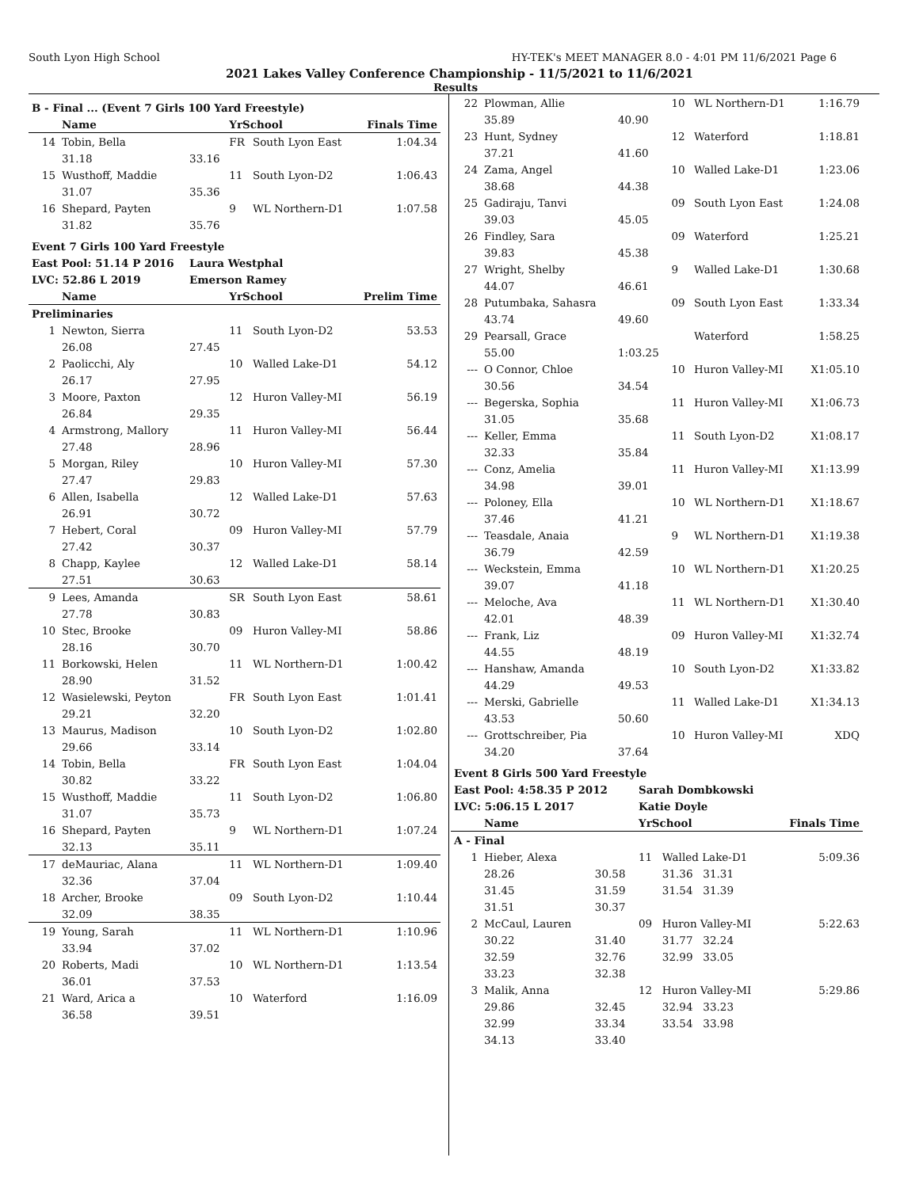South Lyon High School HY-TEK's MEET MANAGER 8.0 - 4:01 PM 11/6/2021 Page 6
2021 Lakes Valley Conference Championship - 11/5/2021 to 11/6/2021
Results
| B - Final ... (Event 7 Girls 100 Yard Freestyle) | | | | | |
| | Name | | YrSchool | | Finals Time |
| 14 | Tobin, Bella | | FR | South Lyon East | 1:04.34 |
| | 31.18 | 33.16 | | | |
| 15 | Wusthoff, Maddie | | 11 | South Lyon-D2 | 1:06.43 |
| | 31.07 | 35.36 | | | |
| 16 | Shepard, Payten | | 9 | WL Northern-D1 | 1:07.58 |
| | 31.82 | 35.76 | | | |
| Event 7 Girls 100 Yard Freestyle | | | | | |
| East Pool: 51.14 P 2016 | | Laura Westphal | | | |
| LVC: 52.86 L 2019 | | Emerson Ramey | | | |
| | Name | | YrSchool | | Prelim Time |
| Preliminaries | | | | | |
| 1 | Newton, Sierra | | 11 | South Lyon-D2 | 53.53 |
| | 26.08 | 27.45 | | | |
| 2 | Paolicchi, Aly | | 10 | Walled Lake-D1 | 54.12 |
| | 26.17 | 27.95 | | | |
| 3 | Moore, Paxton | | 12 | Huron Valley-MI | 56.19 |
| | 26.84 | 29.35 | | | |
| 4 | Armstrong, Mallory | | 11 | Huron Valley-MI | 56.44 |
| | 27.48 | 28.96 | | | |
| 5 | Morgan, Riley | | 10 | Huron Valley-MI | 57.30 |
| | 27.47 | 29.83 | | | |
| 6 | Allen, Isabella | | 12 | Walled Lake-D1 | 57.63 |
| | 26.91 | 30.72 | | | |
| 7 | Hebert, Coral | | 09 | Huron Valley-MI | 57.79 |
| | 27.42 | 30.37 | | | |
| 8 | Chapp, Kaylee | | 12 | Walled Lake-D1 | 58.14 |
| | 27.51 | 30.63 | | | |
| 9 | Lees, Amanda | | SR | South Lyon East | 58.61 |
| | 27.78 | 30.83 | | | |
| 10 | Stec, Brooke | | 09 | Huron Valley-MI | 58.86 |
| | 28.16 | 30.70 | | | |
| 11 | Borkowski, Helen | | 11 | WL Northern-D1 | 1:00.42 |
| | 28.90 | 31.52 | | | |
| 12 | Wasielewski, Peyton | | FR | South Lyon East | 1:01.41 |
| | 29.21 | 32.20 | | | |
| 13 | Maurus, Madison | | 10 | South Lyon-D2 | 1:02.80 |
| | 29.66 | 33.14 | | | |
| 14 | Tobin, Bella | | FR | South Lyon East | 1:04.04 |
| | 30.82 | 33.22 | | | |
| 15 | Wusthoff, Maddie | | 11 | South Lyon-D2 | 1:06.80 |
| | 31.07 | 35.73 | | | |
| 16 | Shepard, Payten | | 9 | WL Northern-D1 | 1:07.24 |
| | 32.13 | 35.11 | | | |
| 17 | deMauriac, Alana | | 11 | WL Northern-D1 | 1:09.40 |
| | 32.36 | 37.04 | | | |
| 18 | Archer, Brooke | | 09 | South Lyon-D2 | 1:10.44 |
| | 32.09 | 38.35 | | | |
| 19 | Young, Sarah | | 11 | WL Northern-D1 | 1:10.96 |
| | 33.94 | 37.02 | | | |
| 20 | Roberts, Madi | | 10 | WL Northern-D1 | 1:13.54 |
| | 36.01 | 37.53 | | | |
| 21 | Ward, Arica a | | 10 | Waterford | 1:16.09 |
| | 36.58 | 39.51 | | | |
| 22 | Plowman, Allie | | 10 | WL Northern-D1 | 1:16.79 |
| | 35.89 | 40.90 | | | |
| 23 | Hunt, Sydney | | 12 | Waterford | 1:18.81 |
| | 37.21 | 41.60 | | | |
| 24 | Zama, Angel | | 10 | Walled Lake-D1 | 1:23.06 |
| | 38.68 | 44.38 | | | |
| 25 | Gadiraju, Tanvi | | 09 | South Lyon East | 1:24.08 |
| | 39.03 | 45.05 | | | |
| 26 | Findley, Sara | | 09 | Waterford | 1:25.21 |
| | 39.83 | 45.38 | | | |
| 27 | Wright, Shelby | | 9 | Walled Lake-D1 | 1:30.68 |
| | 44.07 | 46.61 | | | |
| 28 | Putumbaka, Sahasra | | 09 | South Lyon East | 1:33.34 |
| | 43.74 | 49.60 | | | |
| 29 | Pearsall, Grace | | | Waterford | 1:58.25 |
| | 55.00 | 1:03.25 | | | |
| --- | O Connor, Chloe | | 10 | Huron Valley-MI | X1:05.10 |
| | 30.56 | 34.54 | | | |
| --- | Begerska, Sophia | | 11 | Huron Valley-MI | X1:06.73 |
| | 31.05 | 35.68 | | | |
| --- | Keller, Emma | | 11 | South Lyon-D2 | X1:08.17 |
| | 32.33 | 35.84 | | | |
| --- | Conz, Amelia | | 11 | Huron Valley-MI | X1:13.99 |
| | 34.98 | 39.01 | | | |
| --- | Poloney, Ella | | 10 | WL Northern-D1 | X1:18.67 |
| | 37.46 | 41.21 | | | |
| --- | Teasdale, Anaia | | 9 | WL Northern-D1 | X1:19.38 |
| | 36.79 | 42.59 | | | |
| --- | Weckstein, Emma | | 10 | WL Northern-D1 | X1:20.25 |
| | 39.07 | 41.18 | | | |
| --- | Meloche, Ava | | 11 | WL Northern-D1 | X1:30.40 |
| | 42.01 | 48.39 | | | |
| --- | Frank, Liz | | 09 | Huron Valley-MI | X1:32.74 |
| | 44.55 | 48.19 | | | |
| --- | Hanshaw, Amanda | | 10 | South Lyon-D2 | X1:33.82 |
| | 44.29 | 49.53 | | | |
| --- | Merski, Gabrielle | | 11 | Walled Lake-D1 | X1:34.13 |
| | 43.53 | 50.60 | | | |
| --- | Grottschreiber, Pia | | 10 | Huron Valley-MI | XDQ |
| | 34.20 | 37.64 | | | |
| Event 8 Girls 500 Yard Freestyle | | | | | |
| East Pool: 4:58.35 P 2012 | | | Sarah Dombkowski | | |
| LVC: 5:06.15 L 2017 | | | Katie Doyle | | |
| | Name | | YrSchool | | Finals Time |
| A - Final | | | | | |
| 1 | Hieber, Alexa | | 11 | Walled Lake-D1 | 5:09.36 |
| | 28.26 | 30.58 | | 31.36 31.31 | |
| | 31.45 | 31.59 | | 31.54 31.39 | |
| | 31.51 | 30.37 | | | |
| 2 | McCaul, Lauren | | 09 | Huron Valley-MI | 5:22.63 |
| | 30.22 | 31.40 | | 31.77 32.24 | |
| | 32.59 | 32.76 | | 32.99 33.05 | |
| | 33.23 | 32.38 | | | |
| 3 | Malik, Anna | | 12 | Huron Valley-MI | 5:29.86 |
| | 29.86 | 32.45 | | 32.94 33.23 | |
| | 32.99 | 33.34 | | 33.54 33.98 | |
| | 34.13 | 33.40 | | | |